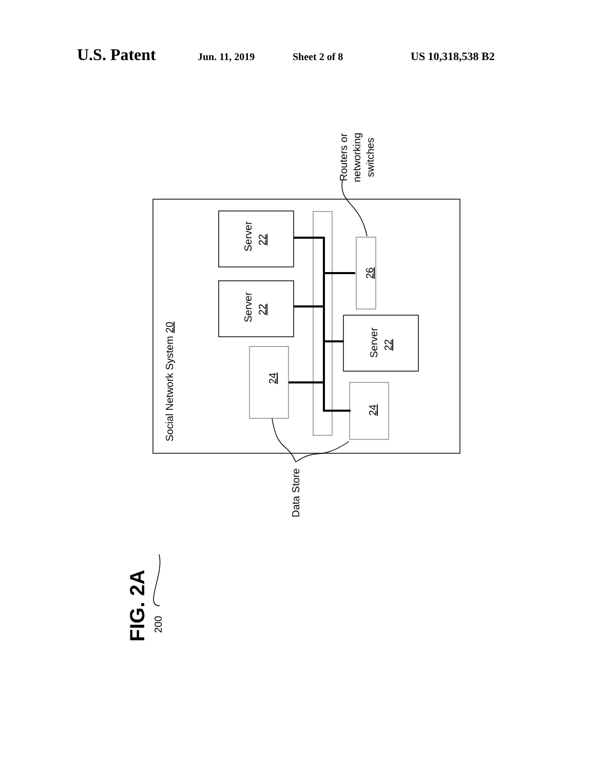U.S. Patent Jun. 11, 2019 Sheet 2 of 8 US 10,318,538 B2
Server
22
Server
22
Server
22
24
24
26
Social Network System 20
Data Store
Routers or
networking
switches
200
FIG. 2A